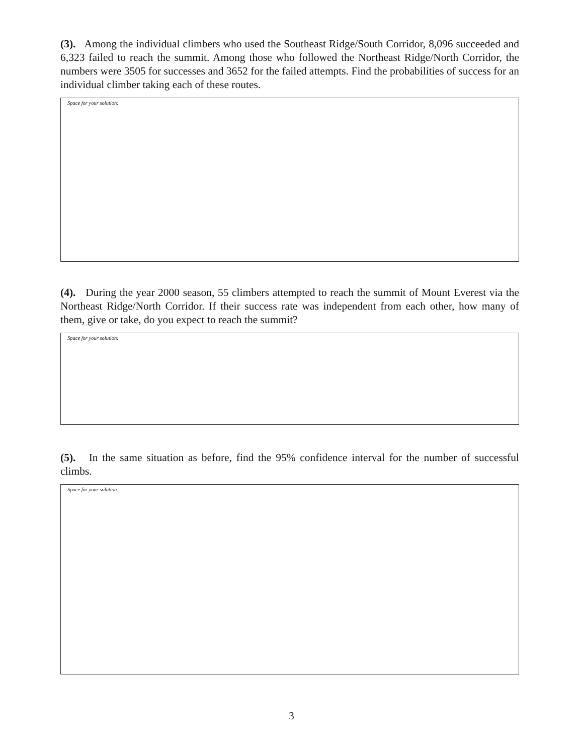(3). Among the individual climbers who used the Southeast Ridge/South Corridor, 8,096 succeeded and 6,323 failed to reach the summit. Among those who followed the Northeast Ridge/North Corridor, the numbers were 3505 for successes and 3652 for the failed attempts. Find the probabilities of success for an individual climber taking each of these routes.
Space for your solution:
(4). During the year 2000 season, 55 climbers attempted to reach the summit of Mount Everest via the Northeast Ridge/North Corridor. If their success rate was independent from each other, how many of them, give or take, do you expect to reach the summit?
Space for your solution:
(5). In the same situation as before, find the 95% confidence interval for the number of successful climbs.
Space for your solution:
3